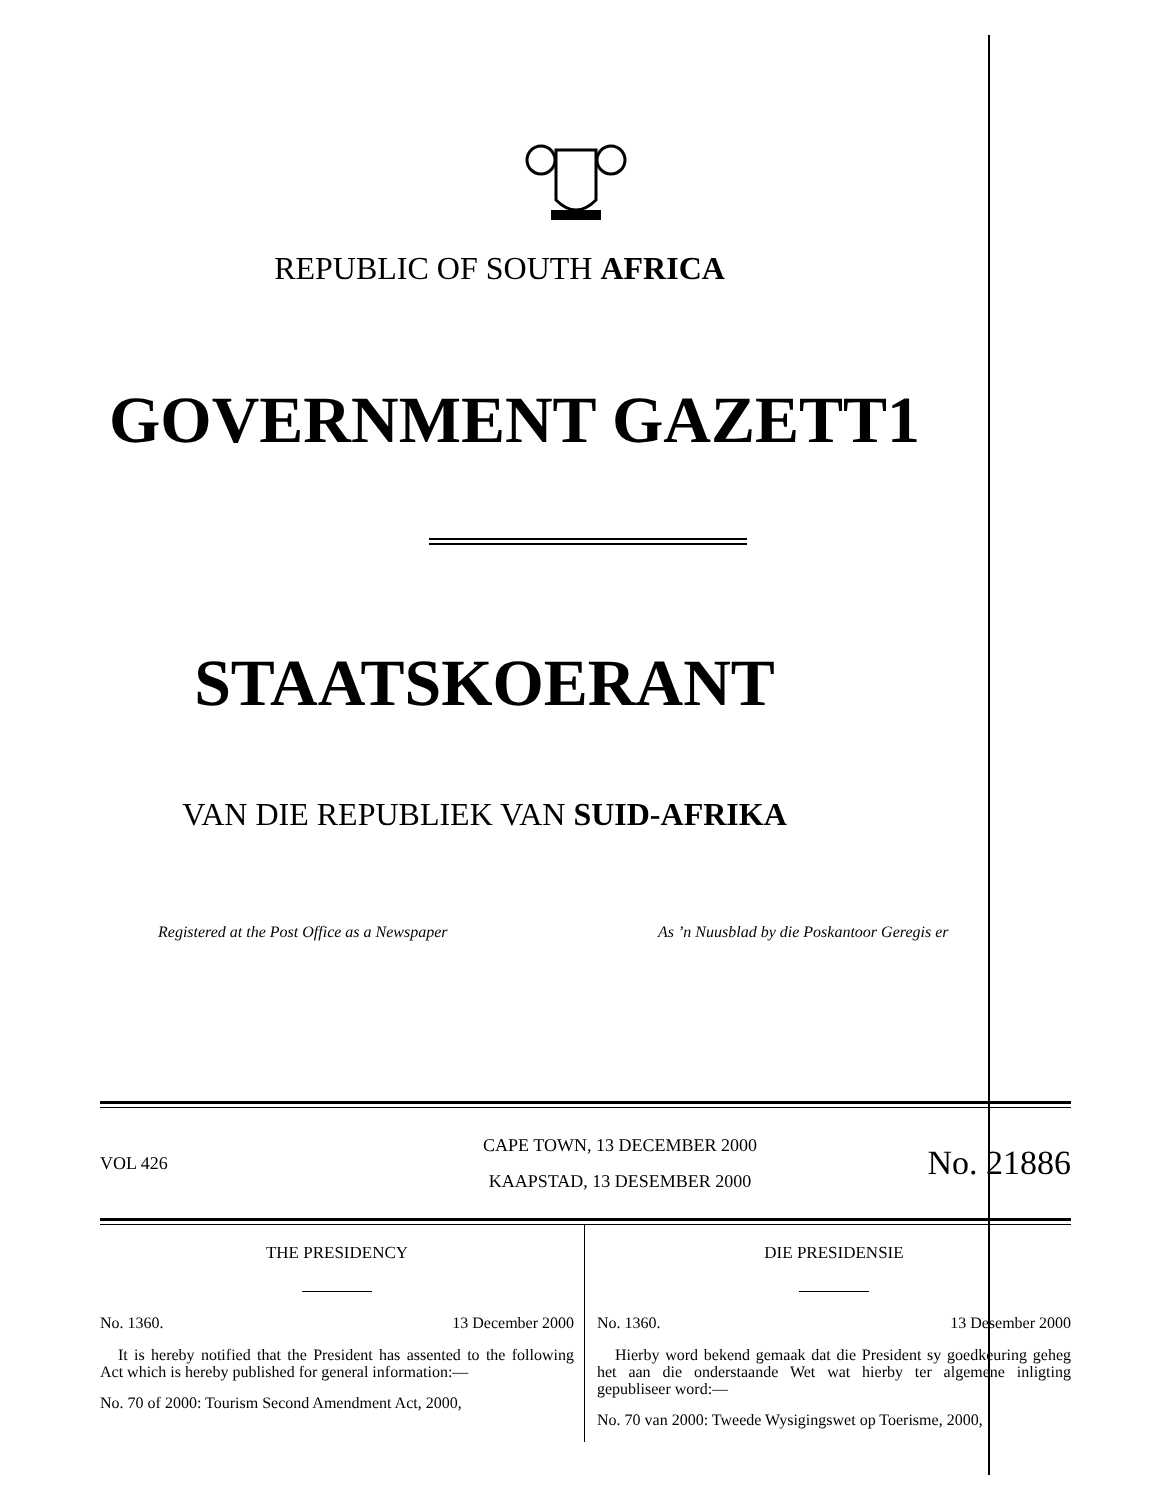REPUBLIC OF SOUTH AFRICA
GOVERNMENT GAZETT1
STAATSKOERANT
VAN DIE REPUBLIEK VAN SUID-AFRIKA
Registered at the Post Office as a Newspaper As ’n Nuusblad by die Poskantoor Geregis er
VOL 426
CAPE TOWN, 13 DECEMBER 2000
KAAPSTAD, 13 DESEMBER 2000
No. 21886
THE PRESIDENCY
No. 1360. 13 December 2000
It is hereby notified that the President has assented to the following Act which is hereby published for general information:—
No. 70 of 2000: Tourism Second Amendment Act, 2000,
DIE PRESIDENSIE
No. 1360. 13 Desember 2000
Hierby word bekend gemaak dat die President sy goedkeuring geheg het aan die onderstaande Wet wat hierby ter algemene inligting gepubliseer word:—
No. 70 van 2000: Tweede Wysigingswet op Toerisme, 2000,